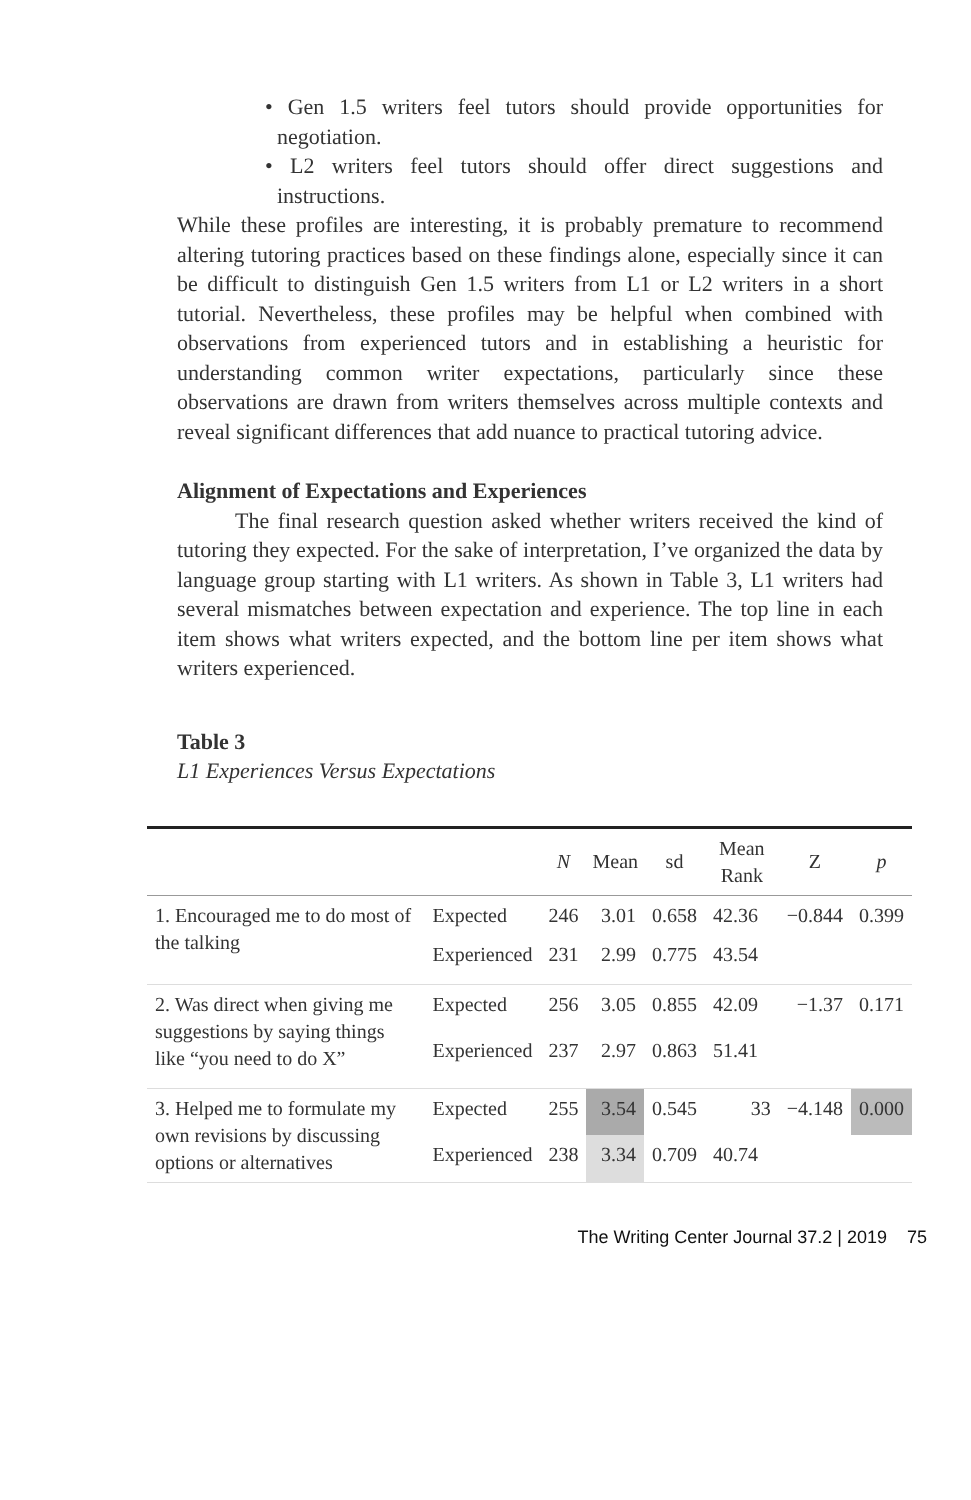• Gen 1.5 writers feel tutors should provide opportunities for negotiation.
• L2 writers feel tutors should offer direct suggestions and instructions.
While these profiles are interesting, it is probably premature to recommend altering tutoring practices based on these findings alone, especially since it can be difficult to distinguish Gen 1.5 writers from L1 or L2 writers in a short tutorial. Nevertheless, these profiles may be helpful when combined with observations from experienced tutors and in establishing a heuristic for understanding common writer expectations, particularly since these observations are drawn from writers themselves across multiple contexts and reveal significant differences that add nuance to practical tutoring advice.
Alignment of Expectations and Experiences
The final research question asked whether writers received the kind of tutoring they expected. For the sake of interpretation, I’ve organized the data by language group starting with L1 writers. As shown in Table 3, L1 writers had several mismatches between expectation and experience. The top line in each item shows what writers expected, and the bottom line per item shows what writers experienced.
Table 3
L1 Experiences Versus Expectations
| | | N | Mean | sd | Mean Rank | Z | p |
| --- | --- | --- | --- | --- | --- | --- | --- |
| 1. Encouraged me to do most of the talking | Expected | 246 | 3.01 | 0.658 | 42.36 | −0.844 | 0.399 |
| | Experienced | 231 | 2.99 | 0.775 | 43.54 | | |
| 2. Was direct when giving me suggestions by saying things like “you need to do X” | Expected | 256 | 3.05 | 0.855 | 42.09 | −1.37 | 0.171 |
| | Experienced | 237 | 2.97 | 0.863 | 51.41 | | |
| 3. Helped me to formulate my own revisions by discussing options or alternatives | Expected | 255 | 3.54 | 0.545 | 33 | −4.148 | 0.000 |
| | Experienced | 238 | 3.34 | 0.709 | 40.74 | | |
The Writing Center Journal 37.2 | 2019 75